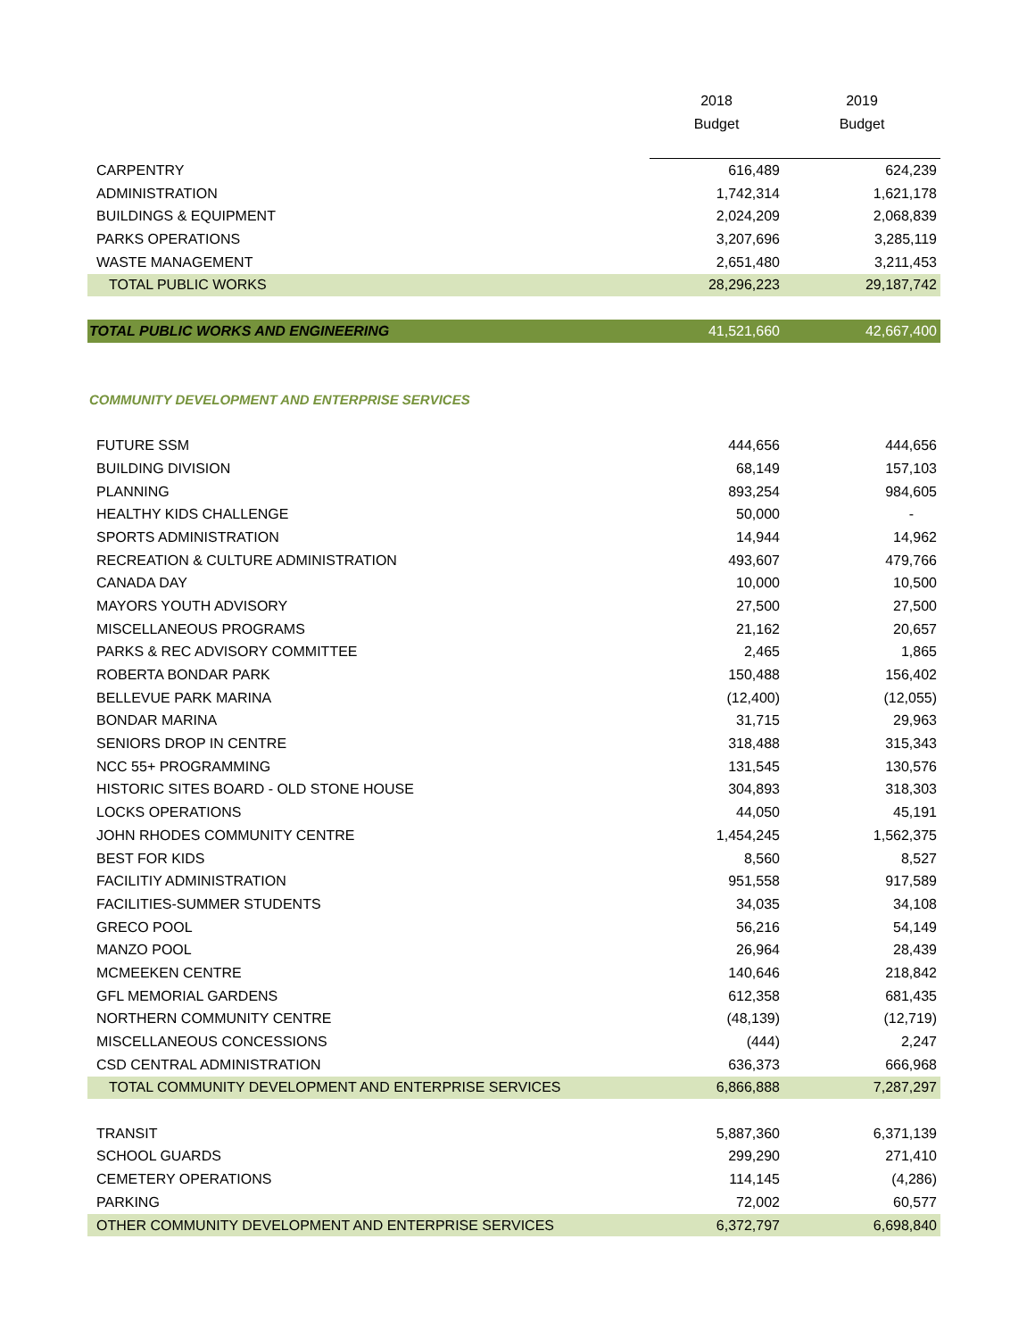| | 2018 | 2019 |
| --- | --- | --- |
| | Budget | Budget |
| CARPENTRY | 616,489 | 624,239 |
| ADMINISTRATION | 1,742,314 | 1,621,178 |
| BUILDINGS & EQUIPMENT | 2,024,209 | 2,068,839 |
| PARKS OPERATIONS | 3,207,696 | 3,285,119 |
| WASTE MANAGEMENT | 2,651,480 | 3,211,453 |
| TOTAL PUBLIC WORKS | 28,296,223 | 29,187,742 |
| TOTAL PUBLIC WORKS AND ENGINEERING | 41,521,660 | 42,667,400 |
| COMMUNITY DEVELOPMENT AND ENTERPRISE SERVICES | | |
| FUTURE SSM | 444,656 | 444,656 |
| BUILDING DIVISION | 68,149 | 157,103 |
| PLANNING | 893,254 | 984,605 |
| HEALTHY KIDS CHALLENGE | 50,000 | - |
| SPORTS ADMINISTRATION | 14,944 | 14,962 |
| RECREATION & CULTURE ADMINISTRATION | 493,607 | 479,766 |
| CANADA DAY | 10,000 | 10,500 |
| MAYORS YOUTH ADVISORY | 27,500 | 27,500 |
| MISCELLANEOUS PROGRAMS | 21,162 | 20,657 |
| PARKS & REC ADVISORY COMMITTEE | 2,465 | 1,865 |
| ROBERTA BONDAR PARK | 150,488 | 156,402 |
| BELLEVUE PARK MARINA | (12,400) | (12,055) |
| BONDAR MARINA | 31,715 | 29,963 |
| SENIORS DROP IN CENTRE | 318,488 | 315,343 |
| NCC 55+ PROGRAMMING | 131,545 | 130,576 |
| HISTORIC SITES BOARD - OLD STONE HOUSE | 304,893 | 318,303 |
| LOCKS OPERATIONS | 44,050 | 45,191 |
| JOHN RHODES COMMUNITY CENTRE | 1,454,245 | 1,562,375 |
| BEST FOR KIDS | 8,560 | 8,527 |
| FACILITIY ADMINISTRATION | 951,558 | 917,589 |
| FACILITIES-SUMMER STUDENTS | 34,035 | 34,108 |
| GRECO POOL | 56,216 | 54,149 |
| MANZO POOL | 26,964 | 28,439 |
| MCMEEKEN CENTRE | 140,646 | 218,842 |
| GFL MEMORIAL GARDENS | 612,358 | 681,435 |
| NORTHERN COMMUNITY CENTRE | (48,139) | (12,719) |
| MISCELLANEOUS CONCESSIONS | (444) | 2,247 |
| CSD CENTRAL ADMINISTRATION | 636,373 | 666,968 |
| TOTAL COMMUNITY DEVELOPMENT AND ENTERPRISE SERVICES | 6,866,888 | 7,287,297 |
| TRANSIT | 5,887,360 | 6,371,139 |
| SCHOOL GUARDS | 299,290 | 271,410 |
| CEMETERY OPERATIONS | 114,145 | (4,286) |
| PARKING | 72,002 | 60,577 |
| OTHER COMMUNITY DEVELOPMENT AND ENTERPRISE SERVICES | 6,372,797 | 6,698,840 |